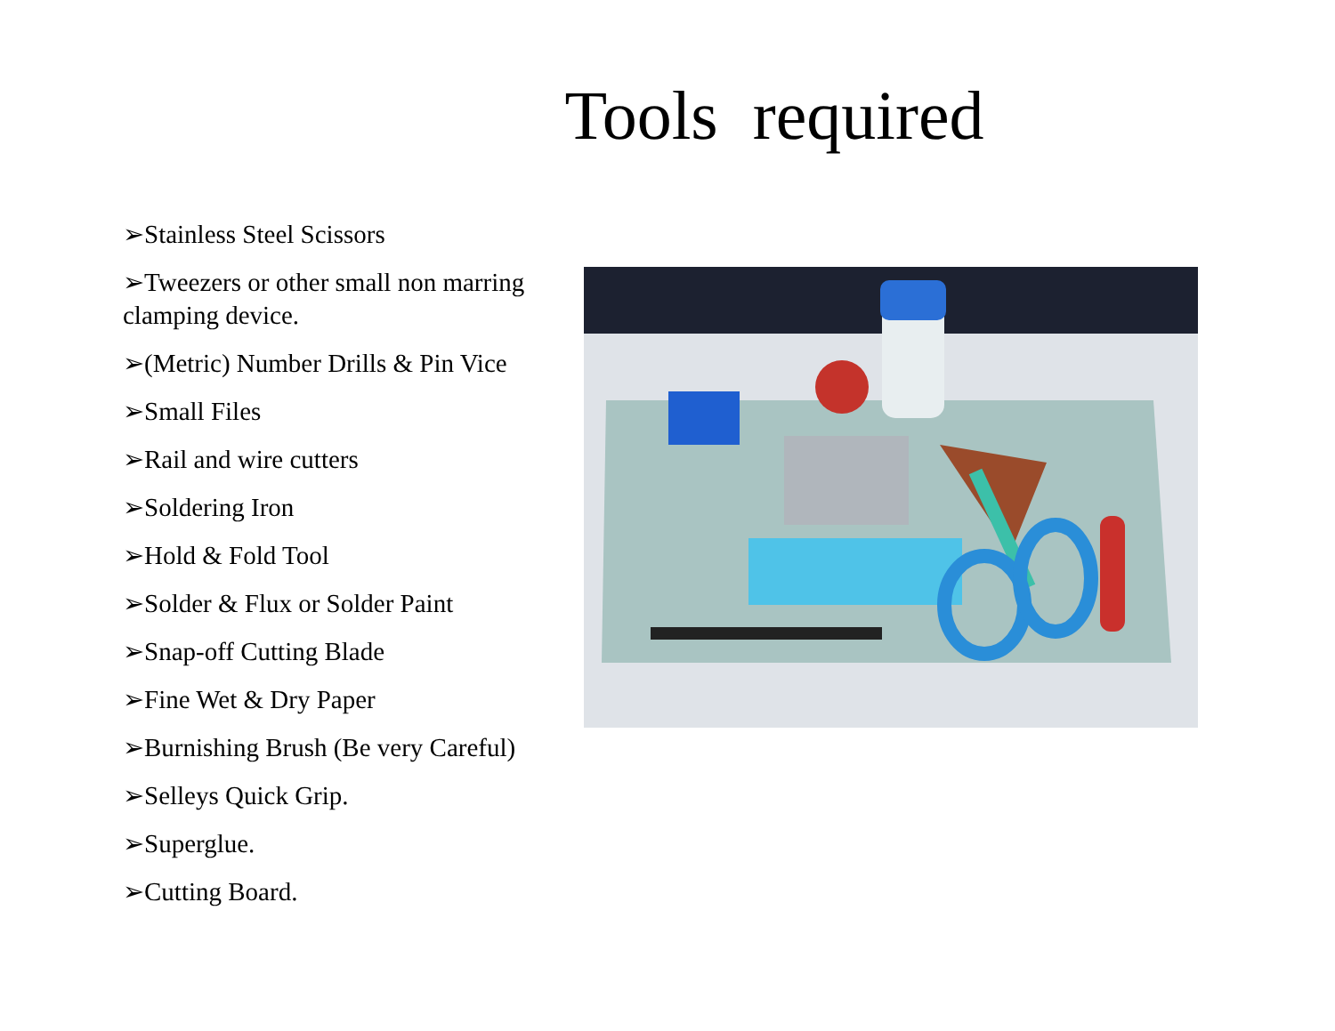Tools required
➢Stainless Steel Scissors
➢Tweezers or other small non marring clamping device.
➢(Metric) Number Drills & Pin Vice
➢Small Files
➢Rail and wire cutters
➢Soldering Iron
➢Hold & Fold Tool
➢Solder & Flux or Solder Paint
➢Snap-off Cutting Blade
➢Fine Wet & Dry Paper
➢Burnishing Brush (Be very Careful)
➢Selleys Quick Grip.
➢Superglue.
➢Cutting Board.